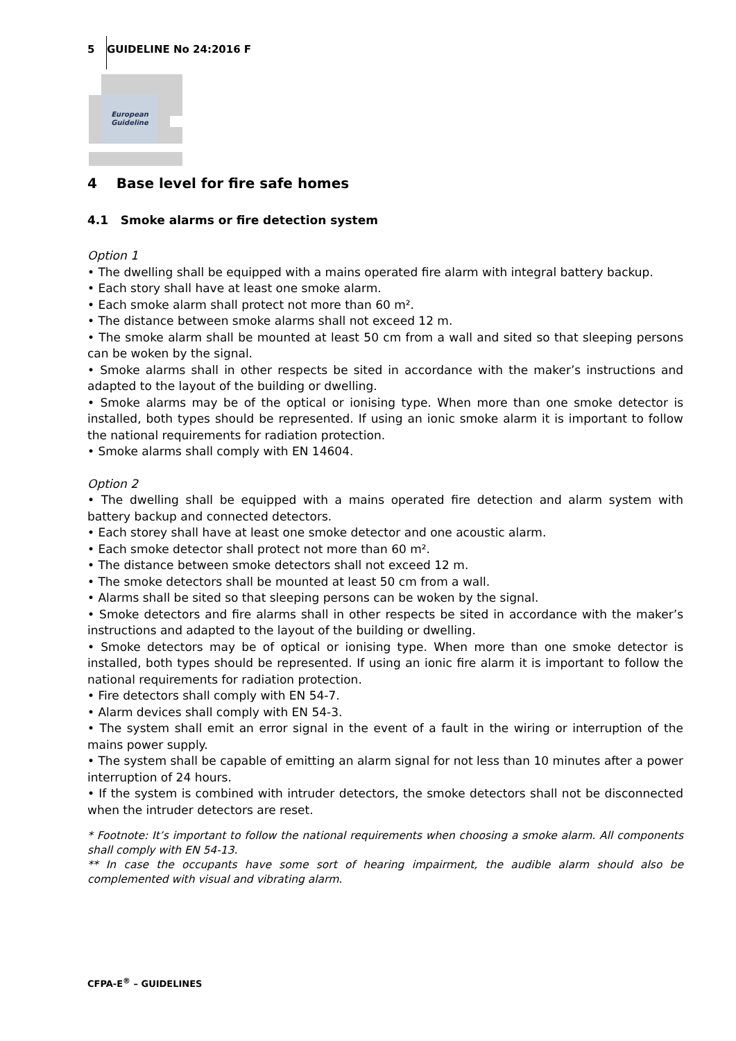5 GUIDELINE No 24:2016 F
European
Guideline
4 Base level for fire safe homes
4.1 Smoke alarms or fire detection system
Option 1
• The dwelling shall be equipped with a mains operated fire alarm with integral battery backup.
• Each story shall have at least one smoke alarm.
• Each smoke alarm shall protect not more than 60 m².
• The distance between smoke alarms shall not exceed 12 m.
• The smoke alarm shall be mounted at least 50 cm from a wall and sited so that sleeping persons can be woken by the signal.
• Smoke alarms shall in other respects be sited in accordance with the maker’s instructions and adapted to the layout of the building or dwelling.
• Smoke alarms may be of the optical or ionising type. When more than one smoke detector is installed, both types should be represented. If using an ionic smoke alarm it is important to follow the national requirements for radiation protection.
• Smoke alarms shall comply with EN 14604.
Option 2
• The dwelling shall be equipped with a mains operated fire detection and alarm system with battery backup and connected detectors.
• Each storey shall have at least one smoke detector and one acoustic alarm.
• Each smoke detector shall protect not more than 60 m².
• The distance between smoke detectors shall not exceed 12 m.
• The smoke detectors shall be mounted at least 50 cm from a wall.
• Alarms shall be sited so that sleeping persons can be woken by the signal.
• Smoke detectors and fire alarms shall in other respects be sited in accordance with the maker’s instructions and adapted to the layout of the building or dwelling.
• Smoke detectors may be of optical or ionising type. When more than one smoke detector is installed, both types should be represented. If using an ionic fire alarm it is important to follow the national requirements for radiation protection.
• Fire detectors shall comply with EN 54-7.
• Alarm devices shall comply with EN 54-3.
• The system shall emit an error signal in the event of a fault in the wiring or interruption of the mains power supply.
• The system shall be capable of emitting an alarm signal for not less than 10 minutes after a power interruption of 24 hours.
• If the system is combined with intruder detectors, the smoke detectors shall not be disconnected when the intruder detectors are reset.
* Footnote: It’s important to follow the national requirements when choosing a smoke alarm. All components shall comply with EN 54-13.
** In case the occupants have some sort of hearing impairment, the audible alarm should also be complemented with visual and vibrating alarm.
CFPA-E<sup>®</sup> – GUIDELINES